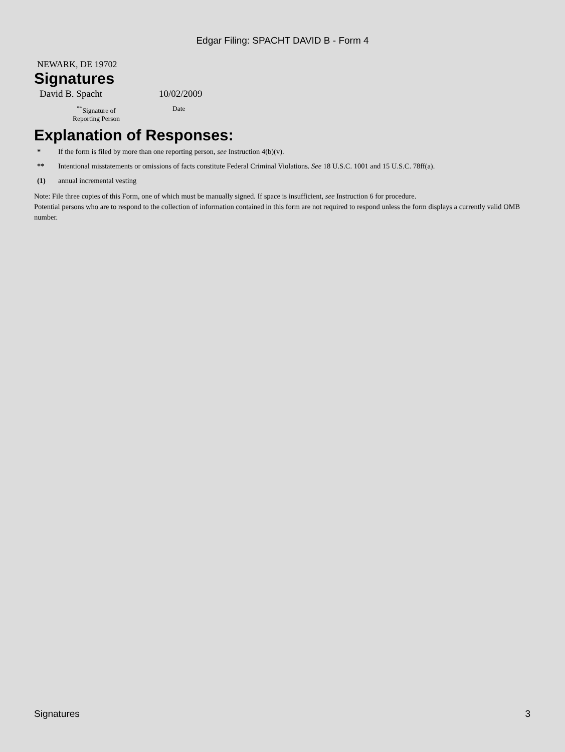Edgar Filing: SPACHT DAVID B - Form 4
NEWARK, DE 19702
Signatures
| David B. Spacht | 10/02/2009 |
| <sup>**</sup> Signature of Reporting Person | Date |
Explanation of Responses:
| * | If the form is filed by more than one reporting person, see Instruction 4(b)(v). |
| ** | Intentional misstatements or omissions of facts constitute Federal Criminal Violations. See 18 U.S.C. 1001 and 15 U.S.C. 78ff(a). |
| (1) | annual incremental vesting |
Note: File three copies of this Form, one of which must be manually signed. If space is insufficient, see Instruction 6 for procedure.
Potential persons who are to respond to the collection of information contained in this form are not required to respond unless the form displays a currently valid OMB number.
Signatures 3